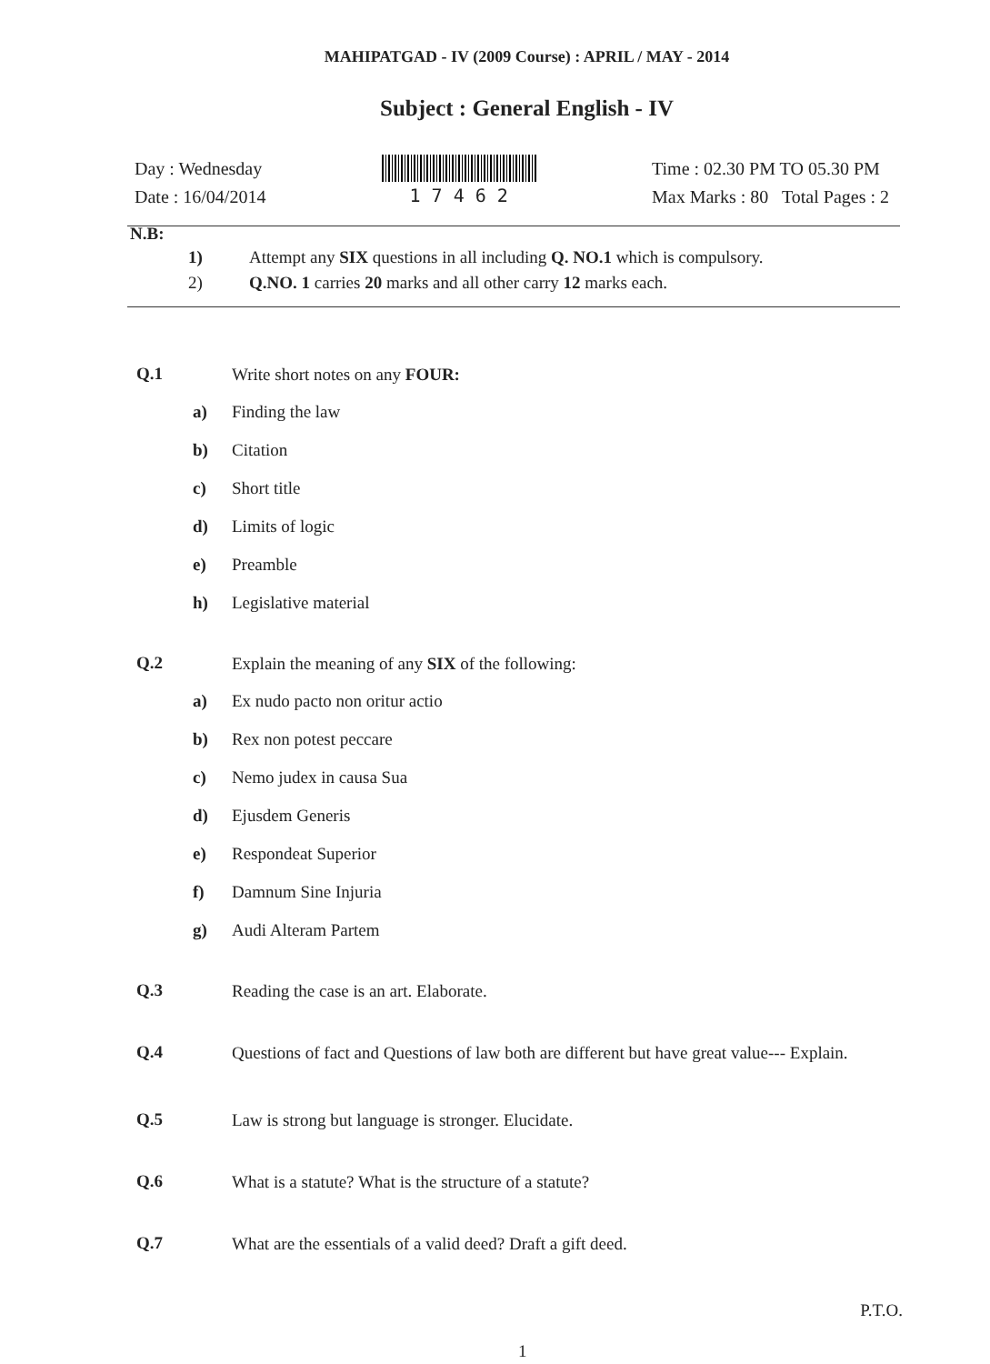MAHIPATGAD - IV (2009 Course) : APRIL / MAY - 2014
Subject : General English - IV
Day : Wednesday
Date : 16/04/2014
1 7 4 6 2 Time : 02.30 PM TO 05.30 PM
Max Marks : 80 Total Pages : 2
N.B:
| 1) | Attempt any SIX questions in all including Q. NO.1 which is compulsory. |
| 2) | Q.NO. 1 carries 20 marks and all other carry 12 marks each. |
Q.1
Write short notes on any FOUR:
a) Finding the law
b) Citation
c) Short title
d) Limits of logic
e) Preamble
h) Legislative material
Q.2
Explain the meaning of any SIX of the following:
a) Ex nudo pacto non oritur actio
b) Rex non potest peccare
c) Nemo judex in causa Sua
d) Ejusdem Generis
e) Respondeat Superior
f) Damnum Sine Injuria
g) Audi Alteram Partem
Q.3
Reading the case is an art. Elaborate.
Q.4
Questions of fact and Questions of law both are different but have great value--- Explain.
Q.5
Law is strong but language is stronger. Elucidate.
Q.6
What is a statute? What is the structure of a statute?
Q.7
What are the essentials of a valid deed? Draft a gift deed.
P.T.O.
1